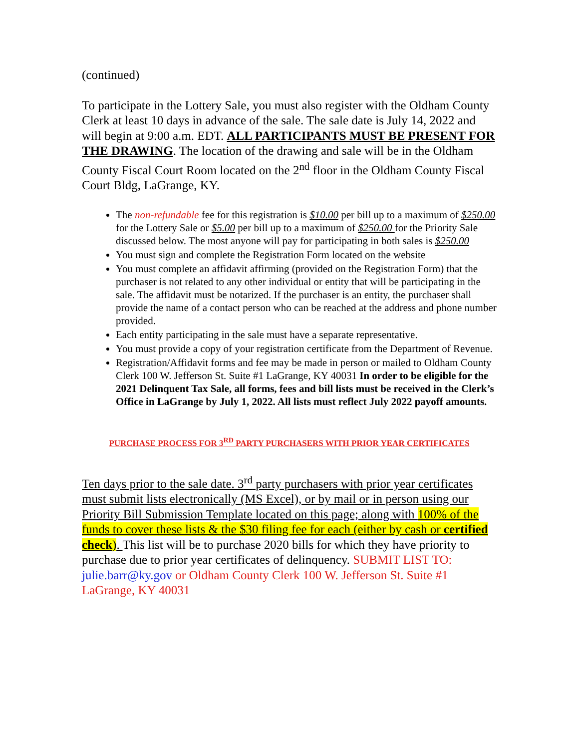(continued)
To participate in the Lottery Sale, you must also register with the Oldham County Clerk at least 10 days in advance of the sale. The sale date is July 14, 2022 and will begin at 9:00 a.m. EDT. ALL PARTICIPANTS MUST BE PRESENT FOR THE DRAWING. The location of the drawing and sale will be in the Oldham County Fiscal Court Room located on the 2<sup>nd</sup> floor in the Oldham County Fiscal Court Bldg, LaGrange, KY.
The non-refundable fee for this registration is $10.00 per bill up to a maximum of $250.00 for the Lottery Sale or $5.00 per bill up to a maximum of $250.00 for the Priority Sale discussed below. The most anyone will pay for participating in both sales is $250.00
You must sign and complete the Registration Form located on the website
You must complete an affidavit affirming (provided on the Registration Form) that the purchaser is not related to any other individual or entity that will be participating in the sale. The affidavit must be notarized. If the purchaser is an entity, the purchaser shall provide the name of a contact person who can be reached at the address and phone number provided.
Each entity participating in the sale must have a separate representative.
You must provide a copy of your registration certificate from the Department of Revenue.
Registration/Affidavit forms and fee may be made in person or mailed to Oldham County Clerk 100 W. Jefferson St. Suite #1 LaGrange, KY 40031 In order to be eligible for the 2021 Delinquent Tax Sale, all forms, fees and bill lists must be received in the Clerk’s Office in LaGrange by July 1, 2022. All lists must reflect July 2022 payoff amounts.
PURCHASE PROCESS FOR 3<sup>RD</sup> PARTY PURCHASERS WITH PRIOR YEAR CERTIFICATES
Ten days prior to the sale date. 3<sup>rd</sup> party purchasers with prior year certificates must submit lists electronically (MS Excel), or by mail or in person using our Priority Bill Submission Template located on this page; along with 100% of the funds to cover these lists & the $30 filing fee for each (either by cash or certified check). This list will be to purchase 2020 bills for which they have priority to purchase due to prior year certificates of delinquency. SUBMIT LIST TO: julie.barr@ky.gov or Oldham County Clerk 100 W. Jefferson St. Suite #1 LaGrange, KY 40031